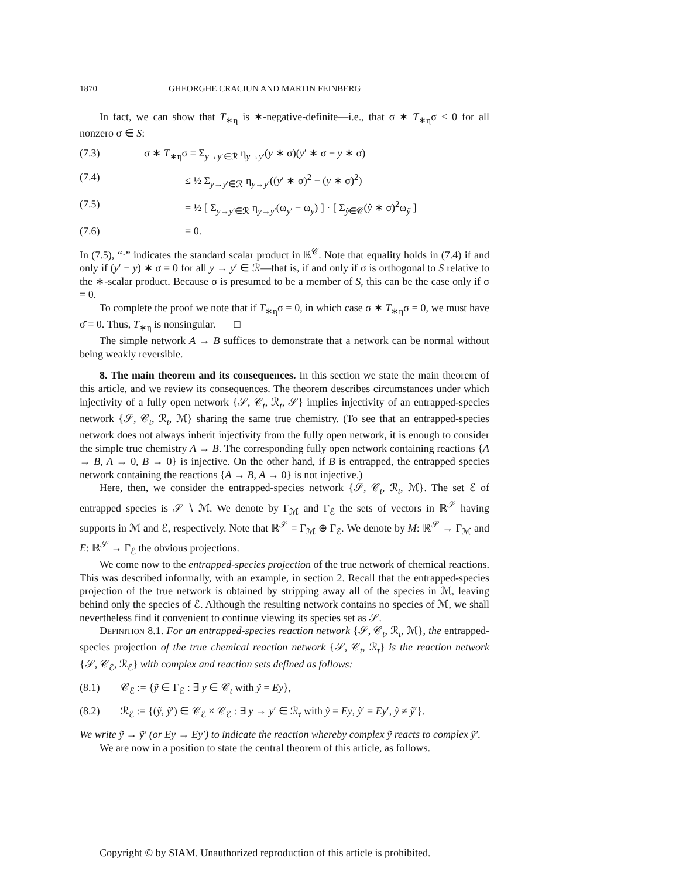1870 GHEORGHE CRACIUN AND MARTIN FEINBERG
In fact, we can show that T<sub>∗η</sub> is ∗-negative-definite—i.e., that σ ∗ T<sub>∗η</sub>σ < 0 for all nonzero σ ∈ S:
(7.3) σ ∗ T<sub>∗η</sub>σ = Σ<sub>y→y′∈ℛ</sub> η<sub>y→y′</sub>(y ∗ σ)(y′ ∗ σ − y ∗ σ)
(7.4) ≤ ½ Σ<sub>y→y′∈ℛ</sub> η<sub>y→y′</sub>((y′ ∗ σ)<sup>2</sup> − (y ∗ σ)<sup>2</sup>)
(7.5) = ½ [ Σ<sub>y→y′∈ℛ</sub> η<sub>y→y′</sub>(ω<sub>y′</sub> − ω<sub>y</sub>) ] · [ Σ<sub>ỹ∈𝒞</sub>(ỹ ∗ σ)<sup>2</sup>ω<sub>ỹ</sub> ]
(7.6) = 0.
In (7.5), “·” indicates the standard scalar product in ℝ<sup>𝒞</sup>. Note that equality holds in (7.4) if and only if (y′ − y) ∗ σ = 0 for all y → y′ ∈ ℛ—that is, if and only if σ is orthogonal to S relative to the ∗-scalar product. Because σ is presumed to be a member of S, this can be the case only if σ = 0.
To complete the proof we note that if T<sub>∗η</sub>σ̄ = 0, in which case σ̄ ∗ T<sub>∗η</sub>σ̄ = 0, we must have σ̄ = 0. Thus, T<sub>∗η</sub> is nonsingular. □
The simple network A → B suffices to demonstrate that a network can be normal without being weakly reversible.
8. The main theorem and its consequences. In this section we state the main theorem of this article, and we review its consequences. The theorem describes circumstances under which injectivity of a fully open network {𝒮, 𝒞<sub>t</sub>, ℛ<sub>t</sub>, 𝒮} implies injectivity of an entrapped-species network {𝒮, 𝒞<sub>t</sub>, ℛ<sub>t</sub>, ℳ} sharing the same true chemistry. (To see that an entrapped-species network does not always inherit injectivity from the fully open network, it is enough to consider the simple true chemistry A → B. The corresponding fully open network containing reactions {A → B, A → 0, B → 0} is injective. On the other hand, if B is entrapped, the entrapped species network containing the reactions {A → B, A → 0} is not injective.)
Here, then, we consider the entrapped-species network {𝒮, 𝒞<sub>t</sub>, ℛ<sub>t</sub>, ℳ}. The set ℰ of entrapped species is 𝒮 ∖ ℳ. We denote by Γ<sub>ℳ</sub> and Γ<sub>ℰ</sub> the sets of vectors in ℝ<sup>𝒮</sup> having supports in ℳ and ℰ, respectively. Note that ℝ<sup>𝒮</sup> = Γ<sub>ℳ</sub> ⊕ Γ<sub>ℰ</sub>. We denote by M: ℝ<sup>𝒮</sup> → Γ<sub>ℳ</sub> and E: ℝ<sup>𝒮</sup> → Γ<sub>ℰ</sub> the obvious projections.
We come now to the entrapped-species projection of the true network of chemical reactions. This was described informally, with an example, in section 2. Recall that the entrapped-species projection of the true network is obtained by stripping away all of the species in ℳ, leaving behind only the species of ℰ. Although the resulting network contains no species of ℳ, we shall nevertheless find it convenient to continue viewing its species set as 𝒮.
Definition 8.1. For an entrapped-species reaction network {𝒮, 𝒞<sub>t</sub>, ℛ<sub>t</sub>, ℳ}, the entrapped-species projection of the true chemical reaction network {𝒮, 𝒞<sub>t</sub>, ℛ<sub>t</sub>} is the reaction network {𝒮, 𝒞<sub>ℰ</sub>, ℛ<sub>ℰ</sub>} with complex and reaction sets defined as follows:
(8.1) 𝒞<sub>ℰ</sub> := {ỹ ∈ Γ<sub>ℰ</sub> : ∃ y ∈ 𝒞<sub>t</sub> with ỹ = Ey},
(8.2) ℛ<sub>ℰ</sub> := {(ỹ, ỹ′) ∈ 𝒞<sub>ℰ</sub> × 𝒞<sub>ℰ</sub> : ∃ y → y′ ∈ ℛ<sub>t</sub> with ỹ = Ey, ỹ′ = Ey′, ỹ ≠ ỹ′}.
We write ỹ → ỹ′ (or Ey → Ey′) to indicate the reaction whereby complex ỹ reacts to complex ỹ′.
We are now in a position to state the central theorem of this article, as follows.
Copyright © by SIAM. Unauthorized reproduction of this article is prohibited.